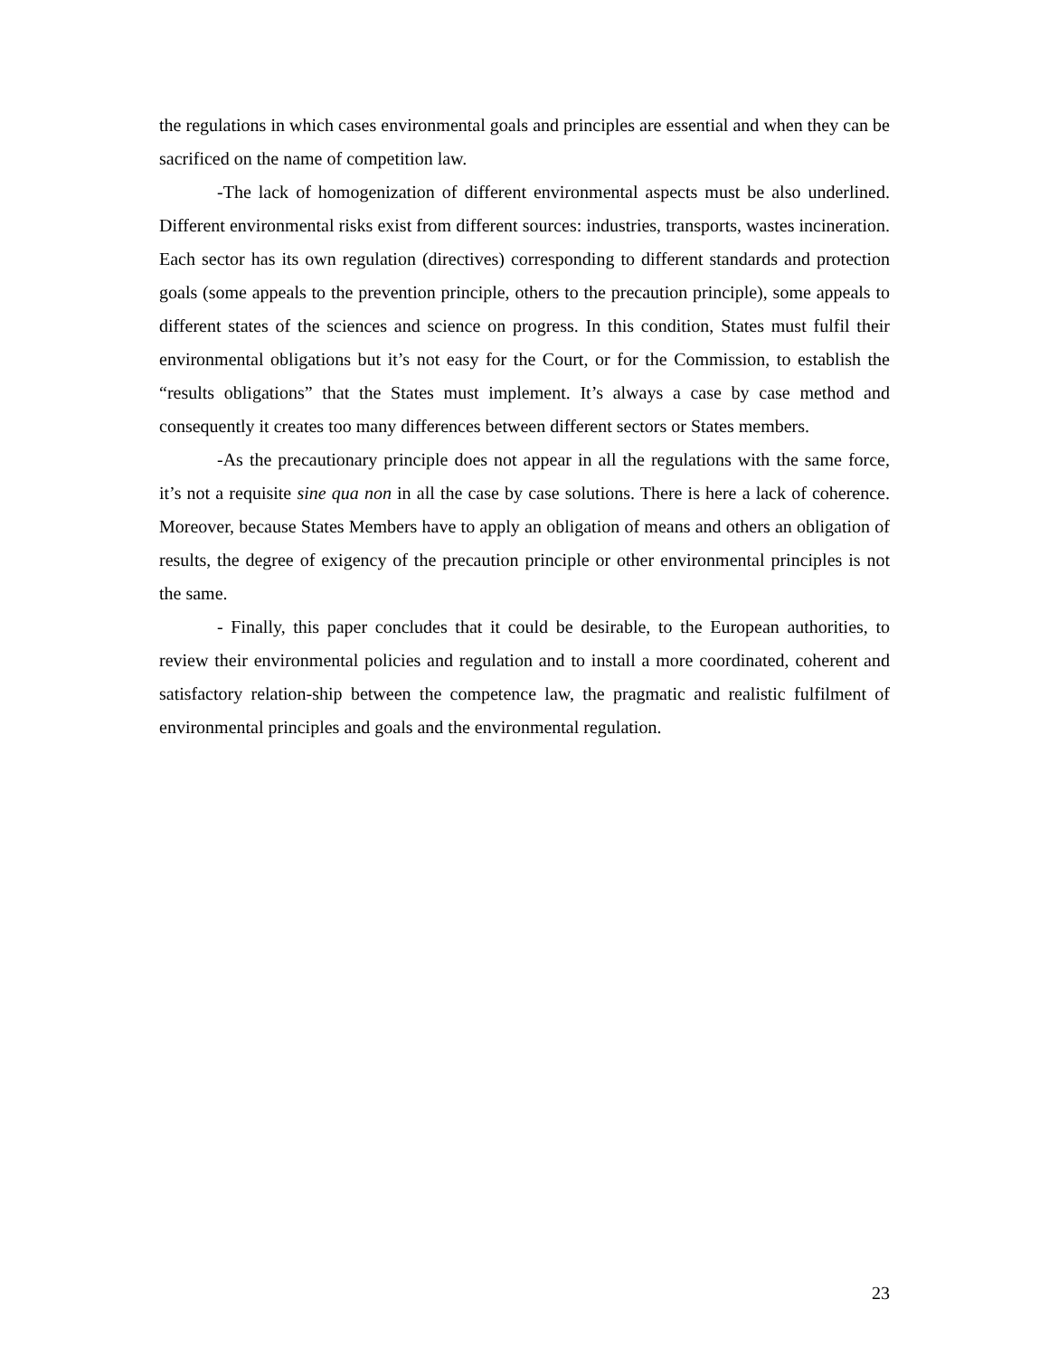the regulations in which cases environmental goals and principles are essential and when they can be sacrificed on the name of competition law.
-The lack of homogenization of different environmental aspects must be also underlined. Different environmental risks exist from different sources: industries, transports, wastes incineration. Each sector has its own regulation (directives) corresponding to different standards and protection goals (some appeals to the prevention principle, others to the precaution principle), some appeals to different states of the sciences and science on progress. In this condition, States must fulfil their environmental obligations but it’s not easy for the Court, or for the Commission, to establish the “results obligations” that the States must implement. It’s always a case by case method and consequently it creates too many differences between different sectors or States members.
-As the precautionary principle does not appear in all the regulations with the same force, it’s not a requisite sine qua non in all the case by case solutions. There is here a lack of coherence. Moreover, because States Members have to apply an obligation of means and others an obligation of results, the degree of exigency of the precaution principle or other environmental principles is not the same.
- Finally, this paper concludes that it could be desirable, to the European authorities, to review their environmental policies and regulation and to install a more coordinated, coherent and satisfactory relation-ship between the competence law, the pragmatic and realistic fulfilment of environmental principles and goals and the environmental regulation.
23